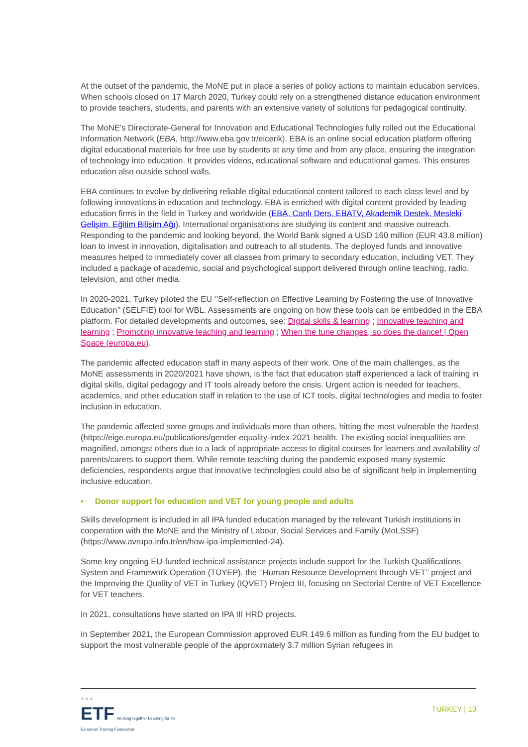At the outset of the pandemic, the MoNE put in place a series of policy actions to maintain education services. When schools closed on 17 March 2020, Turkey could rely on a strengthened distance education environment to provide teachers, students, and parents with an extensive variety of solutions for pedagogical continuity.
The MoNE’s Directorate-General for Innovation and Educational Technologies fully rolled out the Educational Information Network (EBA, http://www.eba.gov.tr/eicerik). EBA is an online social education platform offering digital educational materials for free use by students at any time and from any place, ensuring the integration of technology into education. It provides videos, educational software and educational games. This ensures education also outside school walls.
EBA continues to evolve by delivering reliable digital educational content tailored to each class level and by following innovations in education and technology. EBA is enriched with digital content provided by leading education firms in the field in Turkey and worldwide (EBA, Canlı Ders, EBATV, Akademik Destek, Mesleki Gelişim, Eğitim Bilişim Ağı). International organisations are studying its content and massive outreach. Responding to the pandemic and looking beyond, the World Bank signed a USD 160 million (EUR 43.8 million) loan to invest in innovation, digitalisation and outreach to all students. The deployed funds and innovative measures helped to immediately cover all classes from primary to secondary education, including VET. They included a package of academic, social and psychological support delivered through online teaching, radio, television, and other media.
In 2020-2021, Turkey piloted the EU ‘’Self-reflection on Effective Learning by Fostering the use of Innovative Education’’ (SELFIE) tool for WBL. Assessments are ongoing on how these tools can be embedded in the EBA platform. For detailed developments and outcomes, see: Digital skills & learning ; Innovative teaching and learning ; Promoting innovative teaching and learning ; When the tune changes, so does the dance! | Open Space (europa.eu).
The pandemic affected education staff in many aspects of their work. One of the main challenges, as the MoNE assessments in 2020/2021 have shown, is the fact that education staff experienced a lack of training in digital skills, digital pedagogy and IT tools already before the crisis. Urgent action is needed for teachers, academics, and other education staff in relation to the use of ICT tools, digital technologies and media to foster inclusion in education.
The pandemic affected some groups and individuals more than others, hitting the most vulnerable the hardest (https://eige.europa.eu/publications/gender-equality-index-2021-health. The existing social inequalities are magnified, amongst others due to a lack of appropriate access to digital courses for learners and availability of parents/carers to support them. While remote teaching during the pandemic exposed many systemic deficiencies, respondents argue that innovative technologies could also be of significant help in implementing inclusive education.
• Donor support for education and VET for young people and adults
Skills development is included in all IPA funded education managed by the relevant Turkish institutions in cooperation with the MoNE and the Ministry of Labour, Social Services and Family (MoLSSF) (https://www.avrupa.info.tr/en/how-ipa-implemented-24).
Some key ongoing EU-funded technical assistance projects include support for the Turkish Qualifications System and Framework Operation (TUYEP), the ‘’Human Resource Development through VET’’ project and the Improving the Quality of VET in Turkey (IQVET) Project III, focusing on Sectorial Centre of VET Excellence for VET teachers.
In 2021, consultations have started on IPA III HRD projects.
In September 2021, the European Commission approved EUR 149.6 million as funding from the EU budget to support the most vulnerable people of the approximately 3.7 million Syrian refugees in
★ ★ ★
ETF Working together Learning for life
European Training Foundation
TURKEY | 13